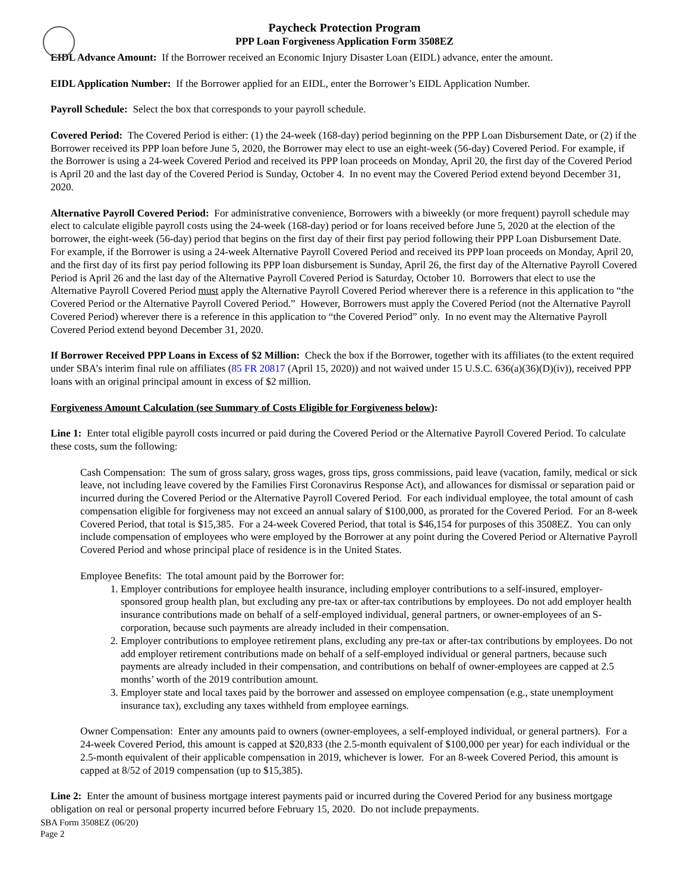Paycheck Protection Program
PPP Loan Forgiveness Application Form 3508EZ
EIDL Advance Amount: If the Borrower received an Economic Injury Disaster Loan (EIDL) advance, enter the amount.
EIDL Application Number: If the Borrower applied for an EIDL, enter the Borrower’s EIDL Application Number.
Payroll Schedule: Select the box that corresponds to your payroll schedule.
Covered Period: The Covered Period is either: (1) the 24-week (168-day) period beginning on the PPP Loan Disbursement Date, or (2) if the Borrower received its PPP loan before June 5, 2020, the Borrower may elect to use an eight-week (56-day) Covered Period. For example, if the Borrower is using a 24-week Covered Period and received its PPP loan proceeds on Monday, April 20, the first day of the Covered Period is April 20 and the last day of the Covered Period is Sunday, October 4. In no event may the Covered Period extend beyond December 31, 2020.
Alternative Payroll Covered Period: For administrative convenience, Borrowers with a biweekly (or more frequent) payroll schedule may elect to calculate eligible payroll costs using the 24-week (168-day) period or for loans received before June 5, 2020 at the election of the borrower, the eight-week (56-day) period that begins on the first day of their first pay period following their PPP Loan Disbursement Date. For example, if the Borrower is using a 24-week Alternative Payroll Covered Period and received its PPP loan proceeds on Monday, April 20, and the first day of its first pay period following its PPP loan disbursement is Sunday, April 26, the first day of the Alternative Payroll Covered Period is April 26 and the last day of the Alternative Payroll Covered Period is Saturday, October 10. Borrowers that elect to use the Alternative Payroll Covered Period must apply the Alternative Payroll Covered Period wherever there is a reference in this application to “the Covered Period or the Alternative Payroll Covered Period.” However, Borrowers must apply the Covered Period (not the Alternative Payroll Covered Period) wherever there is a reference in this application to “the Covered Period” only. In no event may the Alternative Payroll Covered Period extend beyond December 31, 2020.
If Borrower Received PPP Loans in Excess of $2 Million: Check the box if the Borrower, together with its affiliates (to the extent required under SBA’s interim final rule on affiliates (85 FR 20817 (April 15, 2020)) and not waived under 15 U.S.C. 636(a)(36)(D)(iv)), received PPP loans with an original principal amount in excess of $2 million.
Forgiveness Amount Calculation (see Summary of Costs Eligible for Forgiveness below):
Line 1: Enter total eligible payroll costs incurred or paid during the Covered Period or the Alternative Payroll Covered Period. To calculate these costs, sum the following:
Cash Compensation: The sum of gross salary, gross wages, gross tips, gross commissions, paid leave (vacation, family, medical or sick leave, not including leave covered by the Families First Coronavirus Response Act), and allowances for dismissal or separation paid or incurred during the Covered Period or the Alternative Payroll Covered Period. For each individual employee, the total amount of cash compensation eligible for forgiveness may not exceed an annual salary of $100,000, as prorated for the Covered Period. For an 8-week Covered Period, that total is $15,385. For a 24-week Covered Period, that total is $46,154 for purposes of this 3508EZ. You can only include compensation of employees who were employed by the Borrower at any point during the Covered Period or Alternative Payroll Covered Period and whose principal place of residence is in the United States.
Employee Benefits: The total amount paid by the Borrower for:
1. Employer contributions for employee health insurance, including employer contributions to a self-insured, employer-sponsored group health plan, but excluding any pre-tax or after-tax contributions by employees. Do not add employer health insurance contributions made on behalf of a self-employed individual, general partners, or owner-employees of an S-corporation, because such payments are already included in their compensation.
2. Employer contributions to employee retirement plans, excluding any pre-tax or after-tax contributions by employees. Do not add employer retirement contributions made on behalf of a self-employed individual or general partners, because such payments are already included in their compensation, and contributions on behalf of owner-employees are capped at 2.5 months’ worth of the 2019 contribution amount.
3. Employer state and local taxes paid by the borrower and assessed on employee compensation (e.g., state unemployment insurance tax), excluding any taxes withheld from employee earnings.
Owner Compensation: Enter any amounts paid to owners (owner-employees, a self-employed individual, or general partners). For a 24-week Covered Period, this amount is capped at $20,833 (the 2.5-month equivalent of $100,000 per year) for each individual or the 2.5-month equivalent of their applicable compensation in 2019, whichever is lower. For an 8-week Covered Period, this amount is capped at 8/52 of 2019 compensation (up to $15,385).
Line 2: Enter the amount of business mortgage interest payments paid or incurred during the Covered Period for any business mortgage obligation on real or personal property incurred before February 15, 2020. Do not include prepayments.
SBA Form 3508EZ (06/20)
Page 2